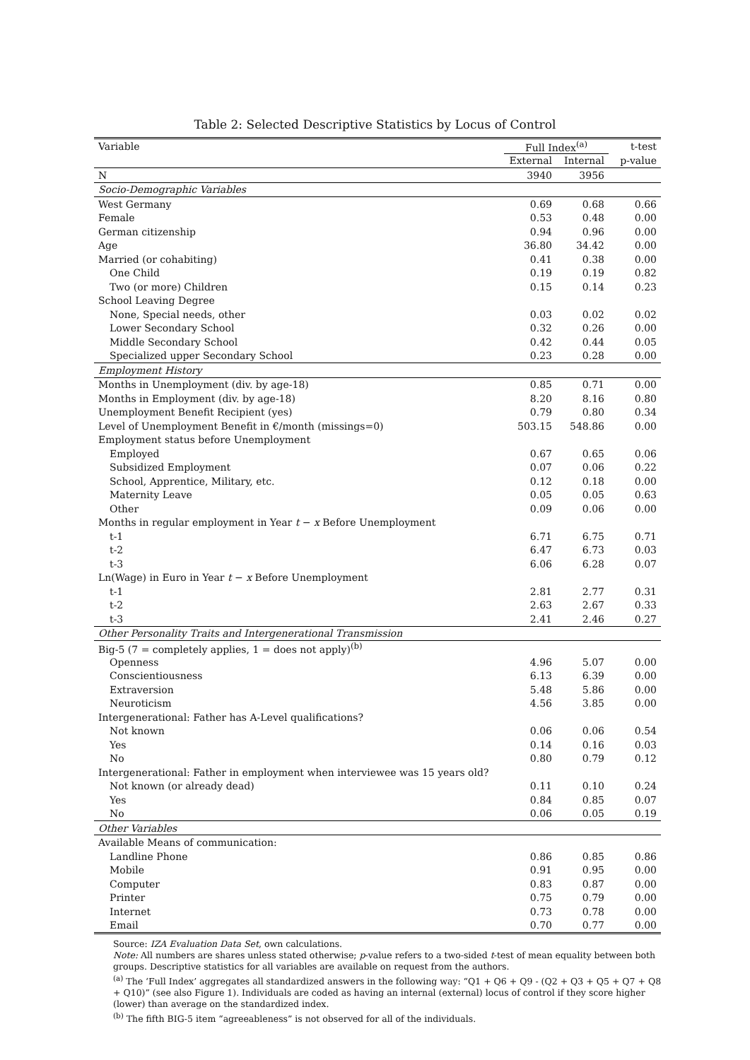Table 2: Selected Descriptive Statistics by Locus of Control
| Variable | Full Index<sup>(a)</sup> | | t-test |
| | External | Internal | p-value |
| N | 3940 | 3956 | |
| Socio-Demographic Variables | | | |
| West Germany | 0.69 | 0.68 | 0.66 |
| Female | 0.53 | 0.48 | 0.00 |
| German citizenship | 0.94 | 0.96 | 0.00 |
| Age | 36.80 | 34.42 | 0.00 |
| Married (or cohabiting) | 0.41 | 0.38 | 0.00 |
| One Child | 0.19 | 0.19 | 0.82 |
| Two (or more) Children | 0.15 | 0.14 | 0.23 |
| School Leaving Degree | | | |
| None, Special needs, other | 0.03 | 0.02 | 0.02 |
| Lower Secondary School | 0.32 | 0.26 | 0.00 |
| Middle Secondary School | 0.42 | 0.44 | 0.05 |
| Specialized upper Secondary School | 0.23 | 0.28 | 0.00 |
| Employment History | | | |
| Months in Unemployment (div. by age-18) | 0.85 | 0.71 | 0.00 |
| Months in Employment (div. by age-18) | 8.20 | 8.16 | 0.80 |
| Unemployment Benefit Recipient (yes) | 0.79 | 0.80 | 0.34 |
| Level of Unemployment Benefit in €/month (missings=0) | 503.15 | 548.86 | 0.00 |
| Employment status before Unemployment | | | |
| Employed | 0.67 | 0.65 | 0.06 |
| Subsidized Employment | 0.07 | 0.06 | 0.22 |
| School, Apprentice, Military, etc. | 0.12 | 0.18 | 0.00 |
| Maternity Leave | 0.05 | 0.05 | 0.63 |
| Other | 0.09 | 0.06 | 0.00 |
| Months in regular employment in Year t − x Before Unemployment | | | |
| t-1 | 6.71 | 6.75 | 0.71 |
| t-2 | 6.47 | 6.73 | 0.03 |
| t-3 | 6.06 | 6.28 | 0.07 |
| Ln(Wage) in Euro in Year t − x Before Unemployment | | | |
| t-1 | 2.81 | 2.77 | 0.31 |
| t-2 | 2.63 | 2.67 | 0.33 |
| t-3 | 2.41 | 2.46 | 0.27 |
| Other Personality Traits and Intergenerational Transmission | | | |
| Big-5 (7 = completely applies, 1 = does not apply)<sup>(b)</sup> | | | |
| Openness | 4.96 | 5.07 | 0.00 |
| Conscientiousness | 6.13 | 6.39 | 0.00 |
| Extraversion | 5.48 | 5.86 | 0.00 |
| Neuroticism | 4.56 | 3.85 | 0.00 |
| Intergenerational: Father has A-Level qualifications? | | | |
| Not known | 0.06 | 0.06 | 0.54 |
| Yes | 0.14 | 0.16 | 0.03 |
| No | 0.80 | 0.79 | 0.12 |
| Intergenerational: Father in employment when interviewee was 15 years old? | | | |
| Not known (or already dead) | 0.11 | 0.10 | 0.24 |
| Yes | 0.84 | 0.85 | 0.07 |
| No | 0.06 | 0.05 | 0.19 |
| Other Variables | | | |
| Available Means of communication: | | | |
| Landline Phone | 0.86 | 0.85 | 0.86 |
| Mobile | 0.91 | 0.95 | 0.00 |
| Computer | 0.83 | 0.87 | 0.00 |
| Printer | 0.75 | 0.79 | 0.00 |
| Internet | 0.73 | 0.78 | 0.00 |
| Email | 0.70 | 0.77 | 0.00 |
Source: IZA Evaluation Data Set, own calculations.
Note: All numbers are shares unless stated otherwise; p-value refers to a two-sided t-test of mean equality between both groups. Descriptive statistics for all variables are available on request from the authors.
<sup>(a)</sup> The ‘Full Index’ aggregates all standardized answers in the following way: “Q1 + Q6 + Q9 - (Q2 + Q3 + Q5 + Q7 + Q8 + Q10)” (see also Figure 1). Individuals are coded as having an internal (external) locus of control if they score higher (lower) than average on the standardized index.
<sup>(b)</sup> The fifth BIG-5 item “agreeableness” is not observed for all of the individuals.